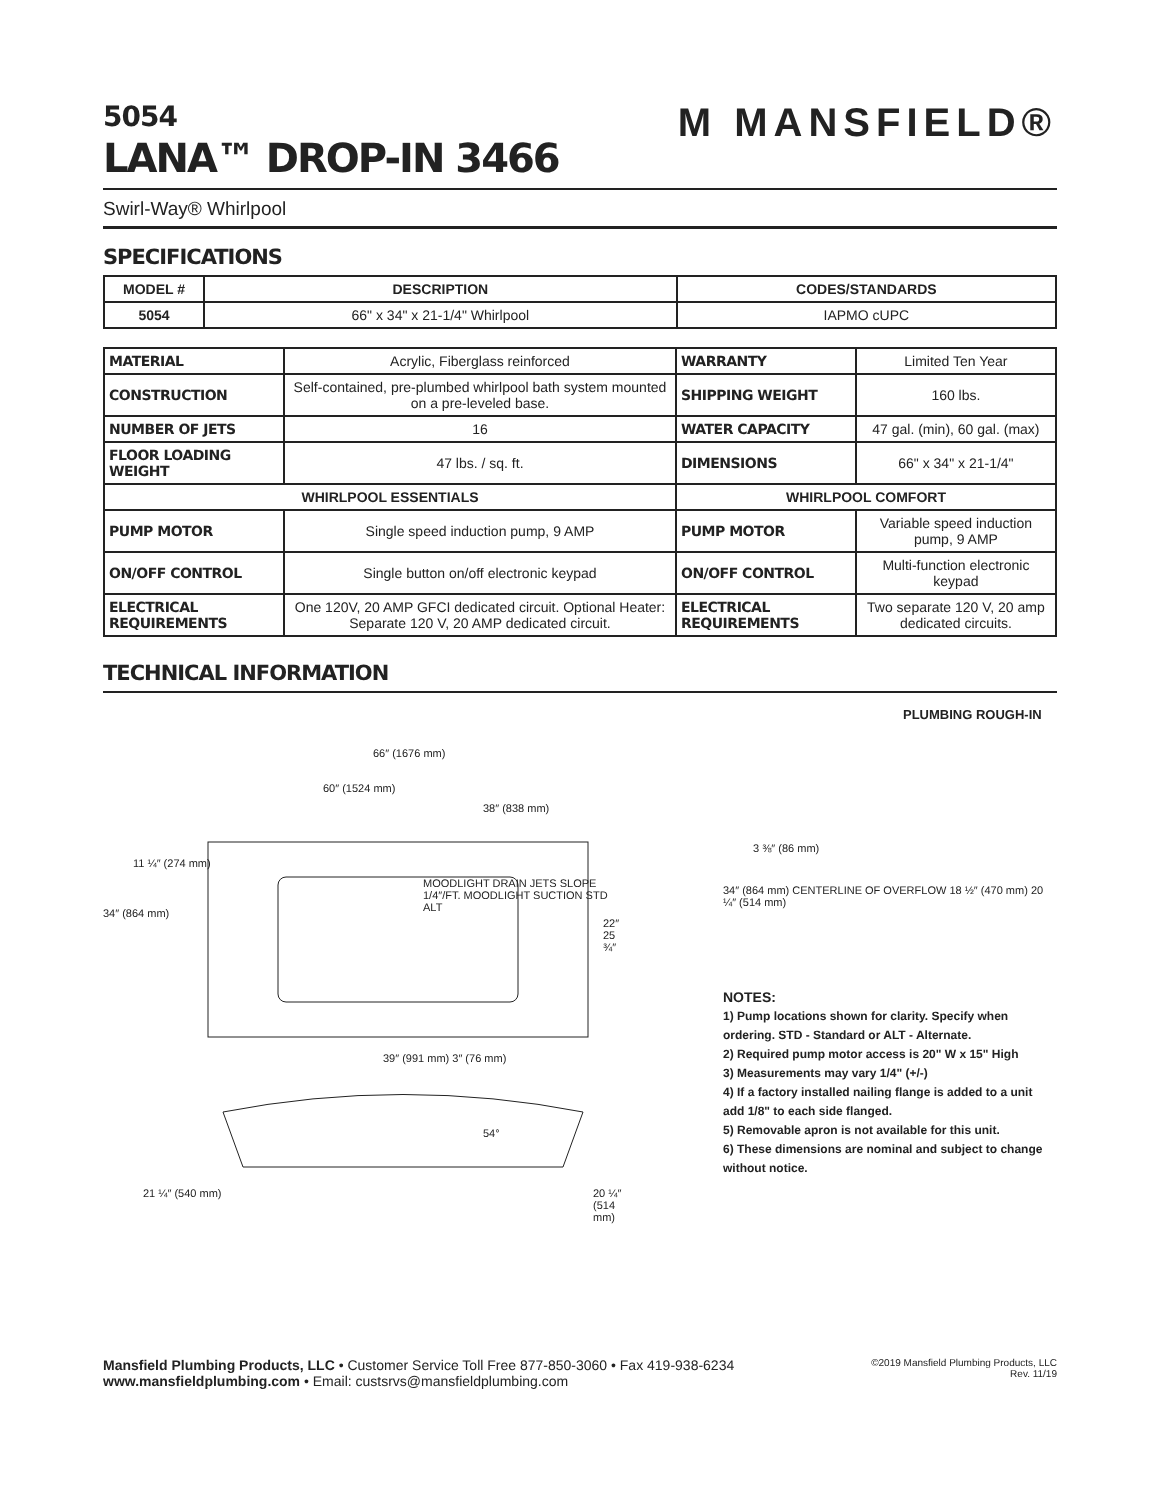5054
LANA™ DROP-IN 3466
M MANSFIELD®
Swirl-Way® Whirlpool
SPECIFICATIONS
| MODEL # | DESCRIPTION | CODES/STANDARDS |
| --- | --- | --- |
| 5054 | 66" x 34" x 21-1/4" Whirlpool | IAPMO cUPC |
| MATERIAL | Acrylic, Fiberglass reinforced | WARRANTY | Limited Ten Year |
| CONSTRUCTION | Self-contained, pre-plumbed whirlpool bath system mounted on a pre-leveled base. | SHIPPING WEIGHT | 160 lbs. |
| NUMBER OF JETS | 16 | WATER CAPACITY | 47 gal. (min), 60 gal. (max) |
| FLOOR LOADING WEIGHT | 47 lbs. / sq. ft. | DIMENSIONS | 66" x 34" x 21-1/4" |
| WHIRLPOOL ESSENTIALS | | WHIRLPOOL COMFORT | |
| PUMP MOTOR | Single speed induction pump, 9 AMP | PUMP MOTOR | Variable speed induction pump, 9 AMP |
| ON/OFF CONTROL | Single button on/off electronic keypad | ON/OFF CONTROL | Multi-function electronic keypad |
| ELECTRICAL REQUIREMENTS | One 120V, 20 AMP GFCI dedicated circuit. Optional Heater: Separate 120 V, 20 AMP dedicated circuit. | ELECTRICAL REQUIREMENTS | Two separate 120 V, 20 amp dedicated circuits. |
TECHNICAL INFORMATION
66″ (1676 mm)
60″ (1524 mm)
38″ (838 mm)
34″ (864 mm)
11 ¼″ (274 mm)
MOODLIGHT DRAIN JETS SLOPE 1/4″/FT. MOODLIGHT SUCTION STD ALT
22″ 25 ¾″
39″ (991 mm) 3″ (76 mm)
54°
21 ¼″ (540 mm) 20 ¼″ (514 mm)
PLUMBING ROUGH-IN
3 ⅜″ (86 mm)
34″ (864 mm) CENTERLINE OF OVERFLOW 18 ½″ (470 mm) 20 ¼″ (514 mm)
NOTES:
1) Pump locations shown for clarity. Specify when ordering. STD - Standard or ALT - Alternate.
2) Required pump motor access is 20" W x 15" High
3) Measurements may vary 1/4" (+/-)
4) If a factory installed nailing flange is added to a unit add 1/8" to each side flanged.
5) Removable apron is not available for this unit.
6) These dimensions are nominal and subject to change without notice.
Mansfield Plumbing Products, LLC • Customer Service Toll Free 877-850-3060 • Fax 419-938-6234
www.mansfieldplumbing.com • Email: custsrvs@mansfieldplumbing.com
©2019 Mansfield Plumbing Products, LLC
Rev. 11/19